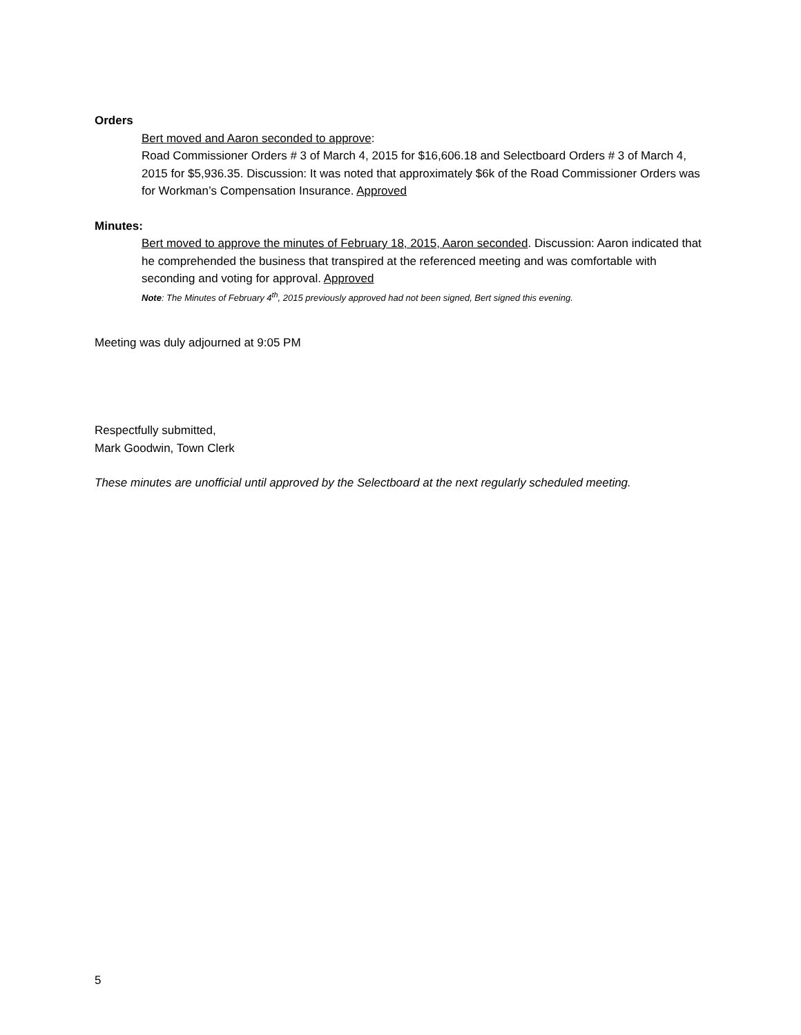Orders
Bert moved and Aaron seconded to approve:
Road Commissioner Orders # 3 of March 4, 2015 for $16,606.18 and Selectboard Orders # 3 of March 4, 2015 for $5,936.35. Discussion: It was noted that approximately $6k of the Road Commissioner Orders was for Workman’s Compensation Insurance. Approved
Minutes:
Bert moved to approve the minutes of February 18, 2015, Aaron seconded. Discussion: Aaron indicated that he comprehended the business that transpired at the referenced meeting and was comfortable with seconding and voting for approval. Approved
Note: The Minutes of February 4<sup>th</sup>, 2015 previously approved had not been signed, Bert signed this evening.
Meeting was duly adjourned at 9:05 PM
Respectfully submitted,
Mark Goodwin, Town Clerk
These minutes are unofficial until approved by the Selectboard at the next regularly scheduled meeting.
5